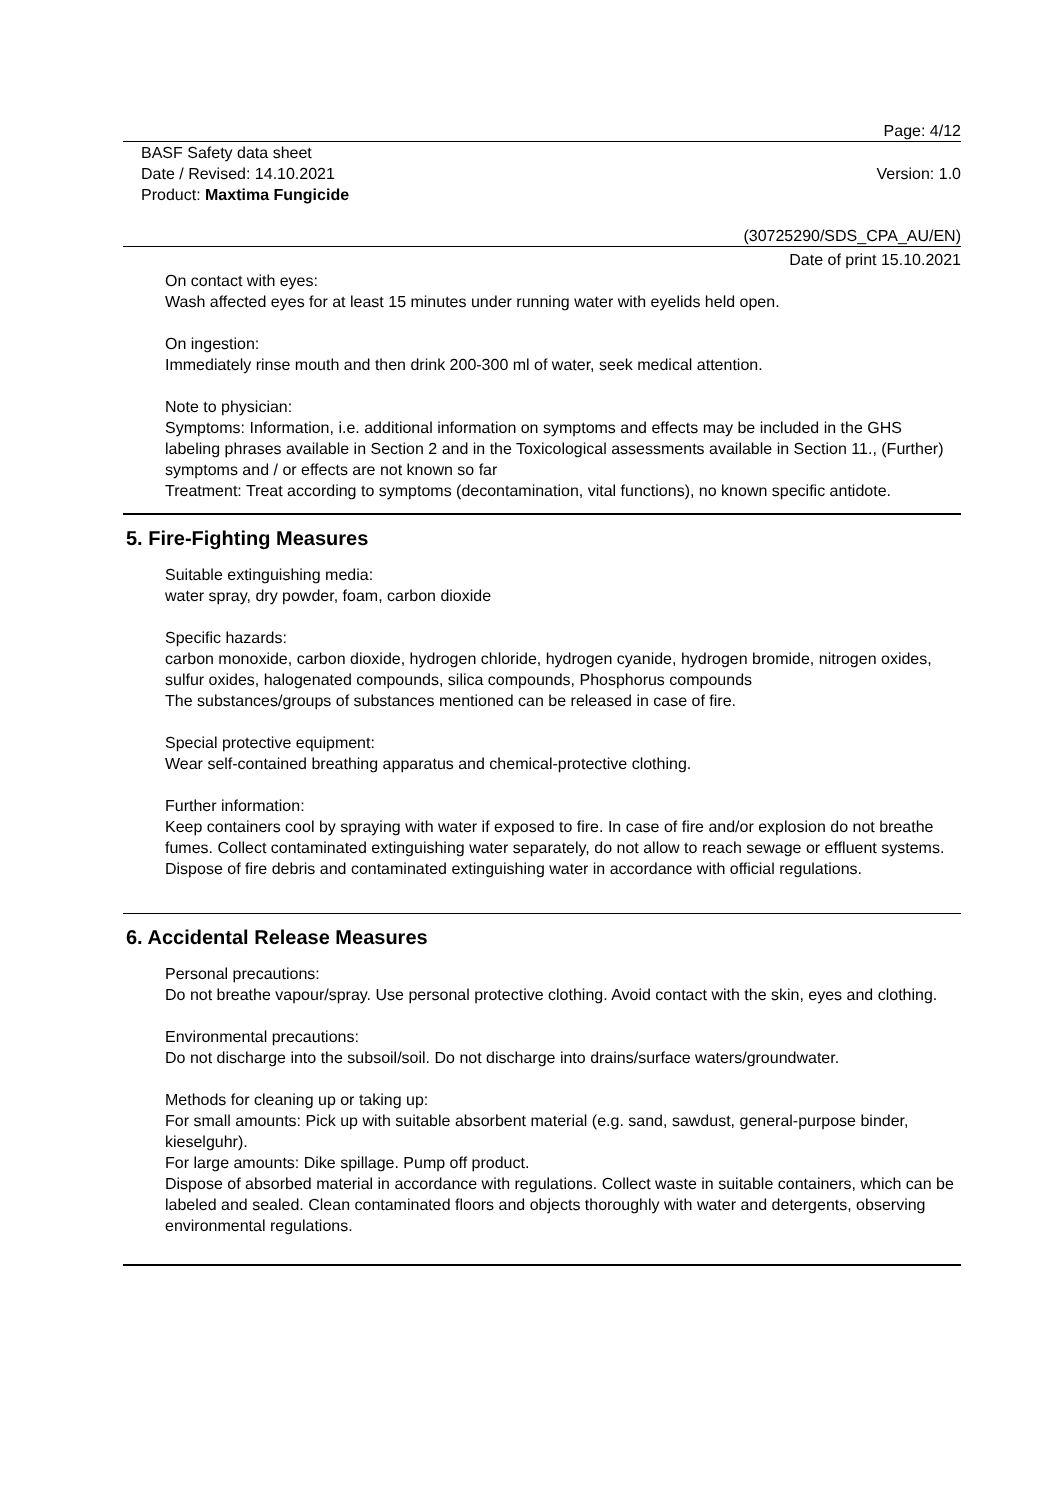Page: 4/12
BASF Safety data sheet
Date / Revised: 14.10.2021
Product: Maxtima Fungicide
Version: 1.0
(30725290/SDS_CPA_AU/EN)
Date of print 15.10.2021
On contact with eyes:
Wash affected eyes for at least 15 minutes under running water with eyelids held open.
On ingestion:
Immediately rinse mouth and then drink 200-300 ml of water, seek medical attention.
Note to physician:
Symptoms: Information, i.e. additional information on symptoms and effects may be included in the GHS labeling phrases available in Section 2 and in the Toxicological assessments available in Section 11., (Further) symptoms and / or effects are not known so far
Treatment: Treat according to symptoms (decontamination, vital functions), no known specific antidote.
5. Fire-Fighting Measures
Suitable extinguishing media:
water spray, dry powder, foam, carbon dioxide
Specific hazards:
carbon monoxide, carbon dioxide, hydrogen chloride, hydrogen cyanide, hydrogen bromide, nitrogen oxides, sulfur oxides, halogenated compounds, silica compounds, Phosphorus compounds
The substances/groups of substances mentioned can be released in case of fire.
Special protective equipment:
Wear self-contained breathing apparatus and chemical-protective clothing.
Further information:
Keep containers cool by spraying with water if exposed to fire. In case of fire and/or explosion do not breathe fumes. Collect contaminated extinguishing water separately, do not allow to reach sewage or effluent systems. Dispose of fire debris and contaminated extinguishing water in accordance with official regulations.
6. Accidental Release Measures
Personal precautions:
Do not breathe vapour/spray. Use personal protective clothing. Avoid contact with the skin, eyes and clothing.
Environmental precautions:
Do not discharge into the subsoil/soil. Do not discharge into drains/surface waters/groundwater.
Methods for cleaning up or taking up:
For small amounts: Pick up with suitable absorbent material (e.g. sand, sawdust, general-purpose binder, kieselguhr).
For large amounts: Dike spillage. Pump off product.
Dispose of absorbed material in accordance with regulations. Collect waste in suitable containers, which can be labeled and sealed. Clean contaminated floors and objects thoroughly with water and detergents, observing environmental regulations.